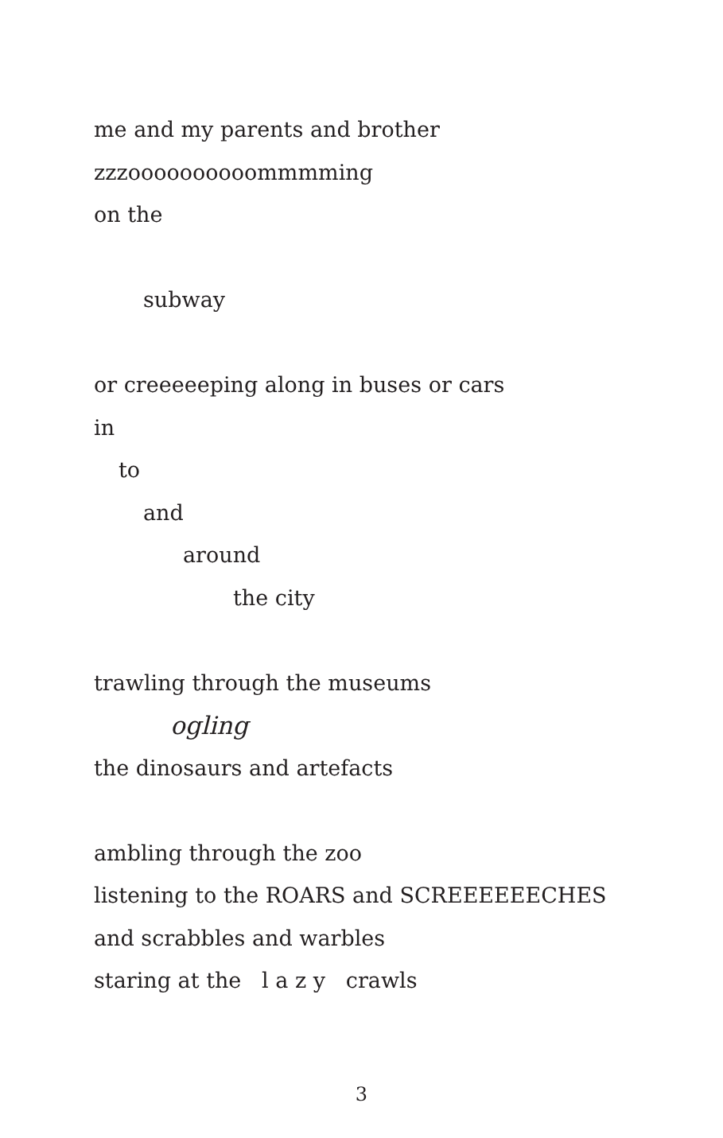me and my parents and brother
zzzoooooooooommmming
on the
subway
or creeeeeping along in buses or cars
in
to
and
around
the city
trawling through the museums
ogling
the dinosaurs and artefacts
ambling through the zoo
listening to the ROARS and SCREEEEEECHES
and scrabbles and warbles
staring at the l a z y crawls
3